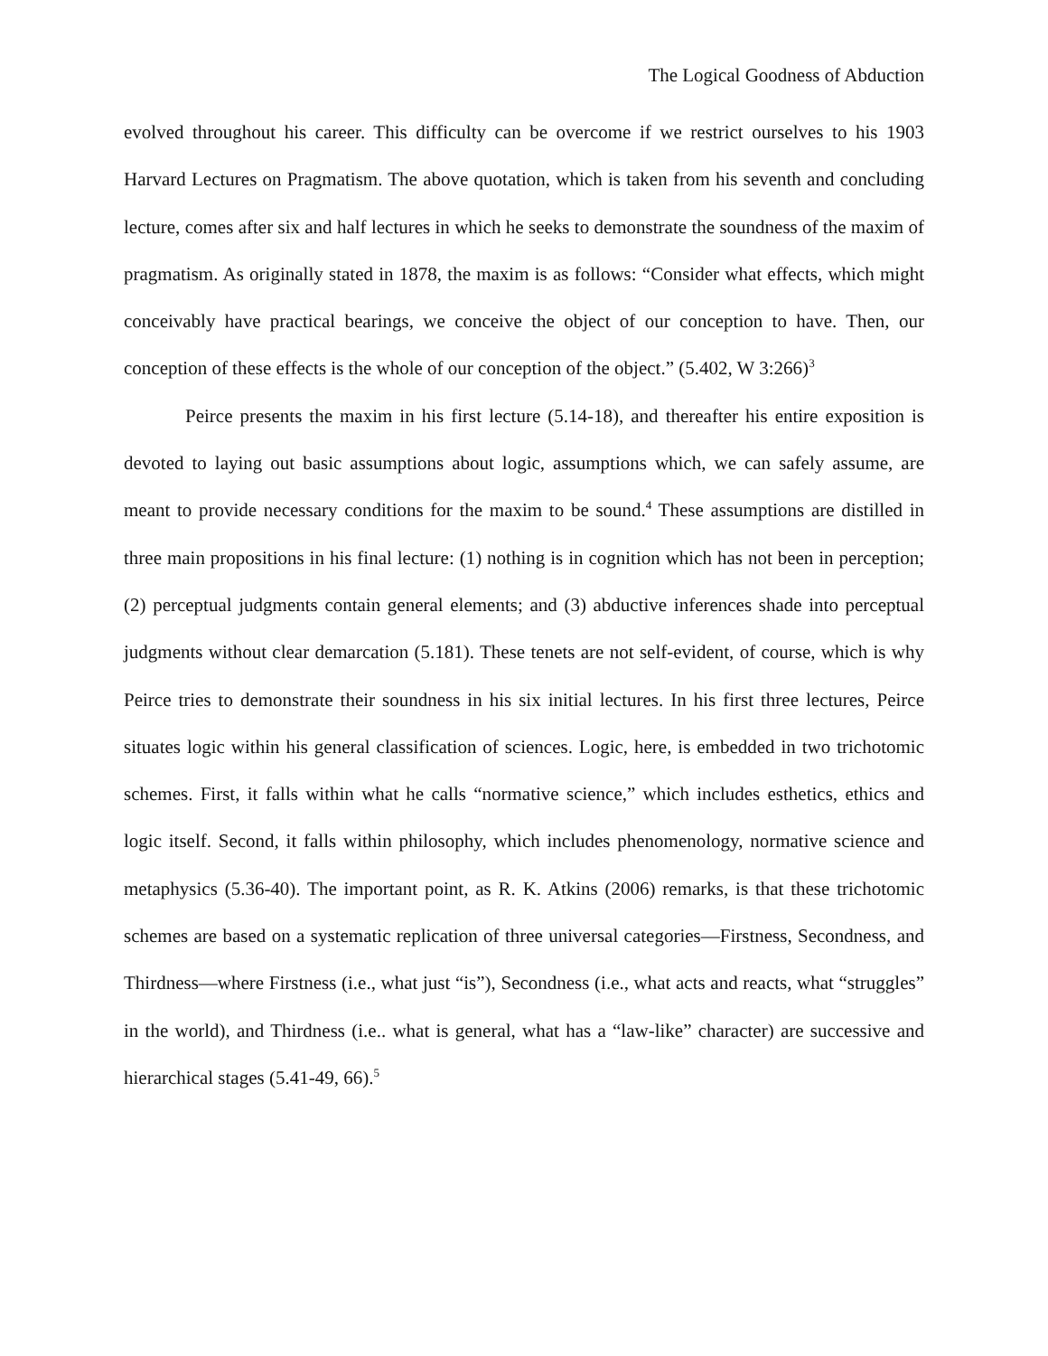The Logical Goodness of Abduction
evolved throughout his career. This difficulty can be overcome if we restrict ourselves to his 1903 Harvard Lectures on Pragmatism. The above quotation, which is taken from his seventh and concluding lecture, comes after six and half lectures in which he seeks to demonstrate the soundness of the maxim of pragmatism. As originally stated in 1878, the maxim is as follows: “Consider what effects, which might conceivably have practical bearings, we conceive the object of our conception to have. Then, our conception of these effects is the whole of our conception of the object.” (5.402, W 3:266)<sup>3</sup>
Peirce presents the maxim in his first lecture (5.14-18), and thereafter his entire exposition is devoted to laying out basic assumptions about logic, assumptions which, we can safely assume, are meant to provide necessary conditions for the maxim to be sound.<sup>4</sup> These assumptions are distilled in three main propositions in his final lecture: (1) nothing is in cognition which has not been in perception; (2) perceptual judgments contain general elements; and (3) abductive inferences shade into perceptual judgments without clear demarcation (5.181). These tenets are not self-evident, of course, which is why Peirce tries to demonstrate their soundness in his six initial lectures. In his first three lectures, Peirce situates logic within his general classification of sciences. Logic, here, is embedded in two trichotomic schemes. First, it falls within what he calls “normative science,” which includes esthetics, ethics and logic itself. Second, it falls within philosophy, which includes phenomenology, normative science and metaphysics (5.36-40). The important point, as R. K. Atkins (2006) remarks, is that these trichotomic schemes are based on a systematic replication of three universal categories—Firstness, Secondness, and Thirdness—where Firstness (i.e., what just “is”), Secondness (i.e., what acts and reacts, what “struggles” in the world), and Thirdness (i.e.. what is general, what has a “law-like” character) are successive and hierarchical stages (5.41-49, 66).<sup>5</sup>